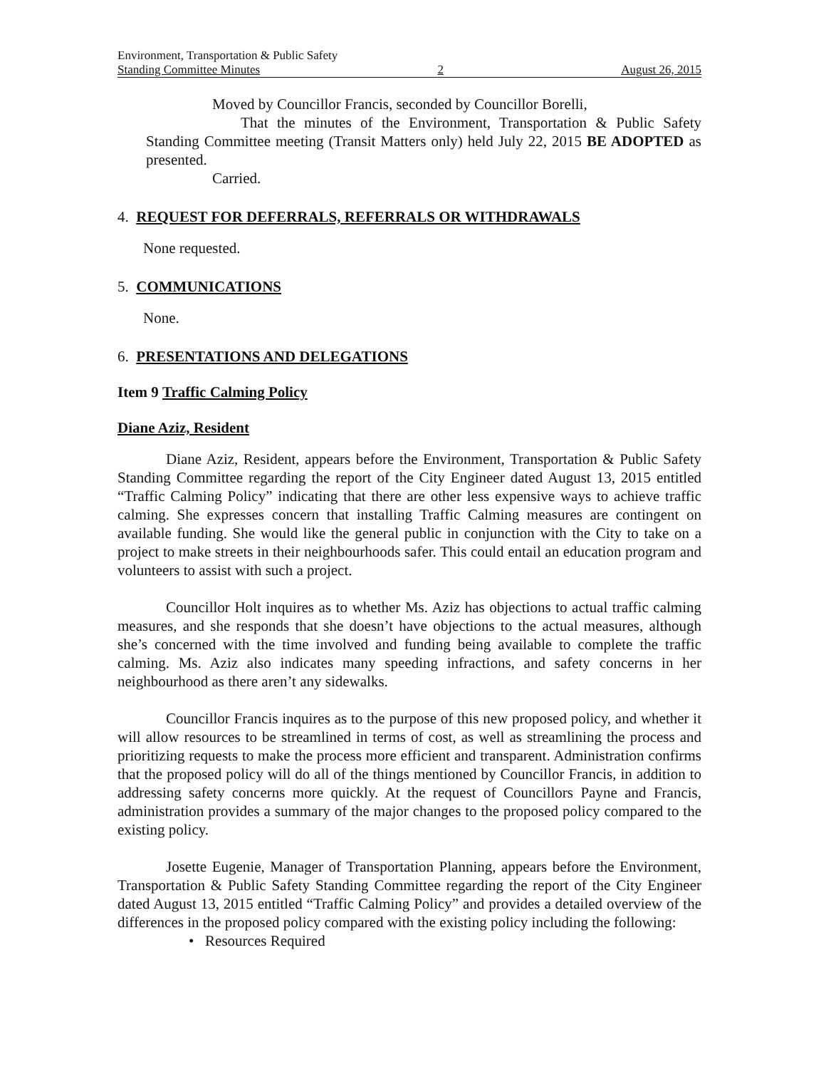Environment, Transportation & Public Safety
Standing Committee Minutes 2 August 26, 2015
Moved by Councillor Francis, seconded by Councillor Borelli,
That the minutes of the Environment, Transportation & Public Safety Standing Committee meeting (Transit Matters only) held July 22, 2015 BE ADOPTED as presented.
Carried.
4. REQUEST FOR DEFERRALS, REFERRALS OR WITHDRAWALS
None requested.
5. COMMUNICATIONS
None.
6. PRESENTATIONS AND DELEGATIONS
Item 9 Traffic Calming Policy
Diane Aziz, Resident
Diane Aziz, Resident, appears before the Environment, Transportation & Public Safety Standing Committee regarding the report of the City Engineer dated August 13, 2015 entitled “Traffic Calming Policy” indicating that there are other less expensive ways to achieve traffic calming. She expresses concern that installing Traffic Calming measures are contingent on available funding. She would like the general public in conjunction with the City to take on a project to make streets in their neighbourhoods safer. This could entail an education program and volunteers to assist with such a project.
Councillor Holt inquires as to whether Ms. Aziz has objections to actual traffic calming measures, and she responds that she doesn’t have objections to the actual measures, although she’s concerned with the time involved and funding being available to complete the traffic calming. Ms. Aziz also indicates many speeding infractions, and safety concerns in her neighbourhood as there aren’t any sidewalks.
Councillor Francis inquires as to the purpose of this new proposed policy, and whether it will allow resources to be streamlined in terms of cost, as well as streamlining the process and prioritizing requests to make the process more efficient and transparent. Administration confirms that the proposed policy will do all of the things mentioned by Councillor Francis, in addition to addressing safety concerns more quickly. At the request of Councillors Payne and Francis, administration provides a summary of the major changes to the proposed policy compared to the existing policy.
Josette Eugenie, Manager of Transportation Planning, appears before the Environment, Transportation & Public Safety Standing Committee regarding the report of the City Engineer dated August 13, 2015 entitled “Traffic Calming Policy” and provides a detailed overview of the differences in the proposed policy compared with the existing policy including the following:
• Resources Required